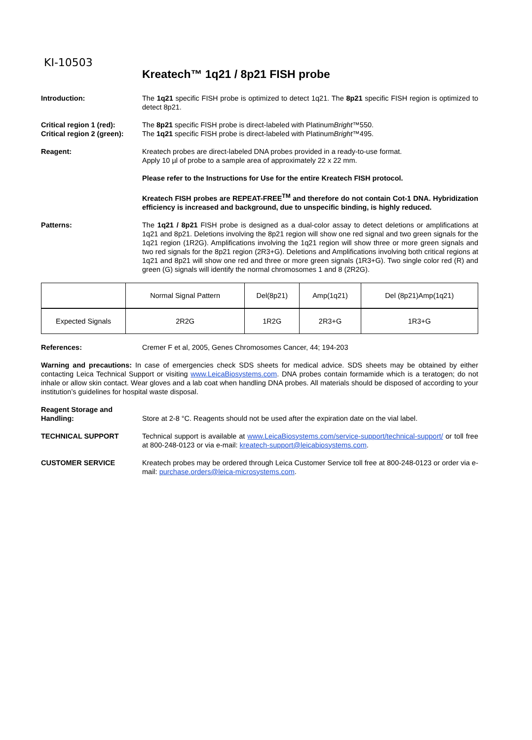KI-10503
Kreatech™ 1q21 / 8p21 FISH probe
Introduction: The 1q21 specific FISH probe is optimized to detect 1q21. The 8p21 specific FISH region is optimized to detect 8p21.
Critical region 1 (red):
Critical region 2 (green):
The 8p21 specific FISH probe is direct-labeled with PlatinumBright™550.
The 1q21 specific FISH probe is direct-labeled with PlatinumBright™495.
Reagent: Kreatech probes are direct-labeled DNA probes provided in a ready-to-use format.
Apply 10 µl of probe to a sample area of approximately 22 x 22 mm.
Please refer to the Instructions for Use for the entire Kreatech FISH protocol.
Kreatech FISH probes are REPEAT-FREE<sup>TM</sup> and therefore do not contain Cot-1 DNA. Hybridization efficiency is increased and background, due to unspecific binding, is highly reduced.
Patterns: The 1q21 / 8p21 FISH probe is designed as a dual-color assay to detect deletions or amplifications at 1q21 and 8p21. Deletions involving the 8p21 region will show one red signal and two green signals for the 1q21 region (1R2G). Amplifications involving the 1q21 region will show three or more green signals and two red signals for the 8p21 region (2R3+G). Deletions and Amplifications involving both critical regions at 1q21 and 8p21 will show one red and three or more green signals (1R3+G). Two single color red (R) and green (G) signals will identify the normal chromosomes 1 and 8 (2R2G).
| | Normal Signal Pattern | Del(8p21) | Amp(1q21) | Del (8p21)Amp(1q21) |
| Expected Signals | 2R2G | 1R2G | 2R3+G | 1R3+G |
References: Cremer F et al, 2005, Genes Chromosomes Cancer, 44; 194-203
Warning and precautions: In case of emergencies check SDS sheets for medical advice. SDS sheets may be obtained by either contacting Leica Technical Support or visiting www.LeicaBiosystems.com. DNA probes contain formamide which is a teratogen; do not inhale or allow skin contact. Wear gloves and a lab coat when handling DNA probes. All materials should be disposed of according to your institution’s guidelines for hospital waste disposal.
Reagent Storage and Handling:
Store at 2-8 °C. Reagents should not be used after the expiration date on the vial label.
TECHNICAL SUPPORT Technical support is available at www.LeicaBiosystems.com/service-support/technical-support/ or toll free at 800-248-0123 or via e-mail: kreatech-support@leicabiosystems.com.
CUSTOMER SERVICE Kreatech probes may be ordered through Leica Customer Service toll free at 800-248-0123 or order via e-mail: purchase.orders@leica-microsystems.com.